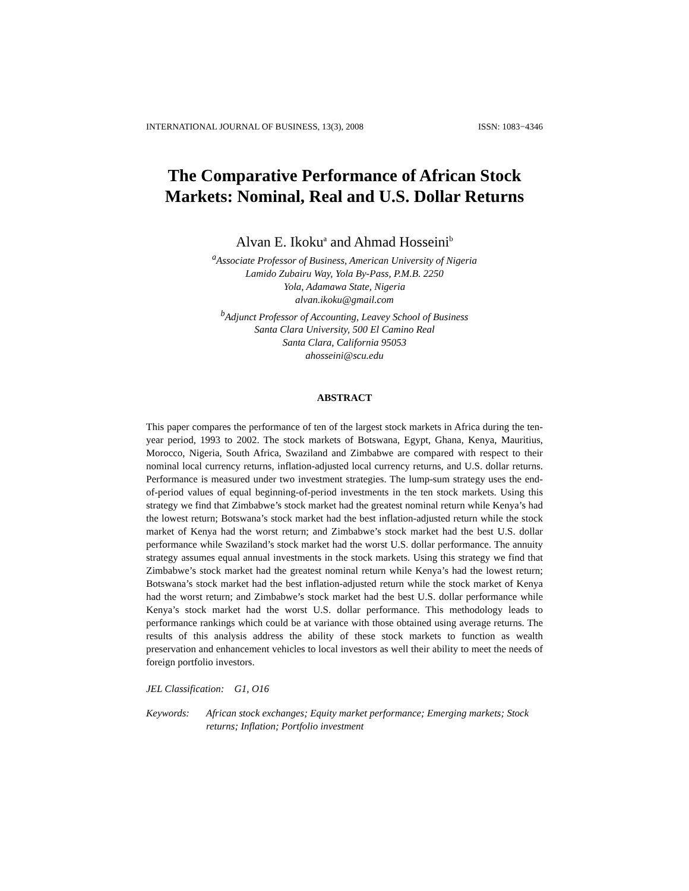INTERNATIONAL JOURNAL OF BUSINESS, 13(3), 2008 ISSN: 1083−4346
The Comparative Performance of African Stock Markets: Nominal, Real and U.S. Dollar Returns
Alvan E. Ikoku<sup>a</sup> and Ahmad Hosseini<sup>b</sup>
<sup>a</sup> Associate Professor of Business, American University of Nigeria
Lamido Zubairu Way, Yola By-Pass, P.M.B. 2250
Yola, Adamawa State, Nigeria
alvan.ikoku@gmail.com
<sup>b</sup> Adjunct Professor of Accounting, Leavey School of Business
Santa Clara University, 500 El Camino Real
Santa Clara, California 95053
ahosseini@scu.edu
ABSTRACT
This paper compares the performance of ten of the largest stock markets in Africa during the ten-year period, 1993 to 2002. The stock markets of Botswana, Egypt, Ghana, Kenya, Mauritius, Morocco, Nigeria, South Africa, Swaziland and Zimbabwe are compared with respect to their nominal local currency returns, inflation-adjusted local currency returns, and U.S. dollar returns. Performance is measured under two investment strategies. The lump-sum strategy uses the end-of-period values of equal beginning-of-period investments in the ten stock markets. Using this strategy we find that Zimbabwe’s stock market had the greatest nominal return while Kenya’s had the lowest return; Botswana’s stock market had the best inflation-adjusted return while the stock market of Kenya had the worst return; and Zimbabwe’s stock market had the best U.S. dollar performance while Swaziland’s stock market had the worst U.S. dollar performance. The annuity strategy assumes equal annual investments in the stock markets. Using this strategy we find that Zimbabwe’s stock market had the greatest nominal return while Kenya’s had the lowest return; Botswana’s stock market had the best inflation-adjusted return while the stock market of Kenya had the worst return; and Zimbabwe’s stock market had the best U.S. dollar performance while Kenya’s stock market had the worst U.S. dollar performance. This methodology leads to performance rankings which could be at variance with those obtained using average returns. The results of this analysis address the ability of these stock markets to function as wealth preservation and enhancement vehicles to local investors as well their ability to meet the needs of foreign portfolio investors.
JEL Classification: G1, O16
Keywords: African stock exchanges; Equity market performance; Emerging markets; Stock returns; Inflation; Portfolio investment